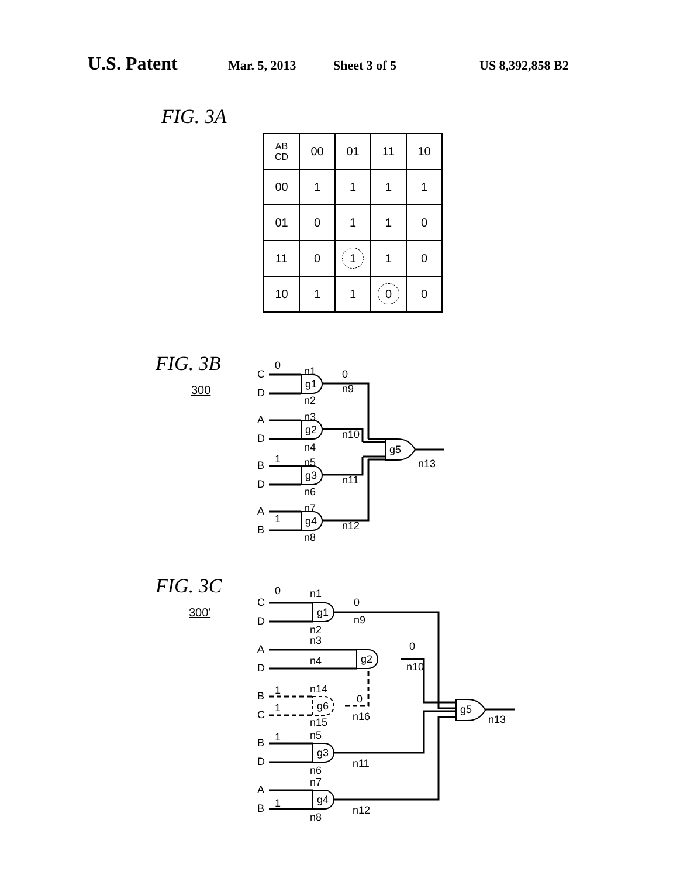U.S. Patent
Mar. 5, 2013 Sheet 3 of 5 US 8,392,858 B2
FIG. 3A
| AB CD | 00 | 01 | 11 | 10 |
| --- | --- | --- | --- | --- |
| 00 | 1 | 1 | 1 | 1 |
| 01 | 0 | 1 | 1 | 0 |
| 11 | 0 | 1 | 1 | 0 |
| 10 | 1 | 1 | 0 | 0 |
FIG. 3B
300
C
D
A
D
B
D
A
B
0
1
1
n1
n2
n3
n4
n5
n6
n7
n8
g1
g2
g3
g4
g5
0
n9
n10
n11
n12
n13
FIG. 3C
300′
C
D
A
D
B
C
B
D
A
B
0
1
1
1
1
n1
n2
n3
n4
n14
n15
n5
n6
n7
n8
g1
g2
g6
g3
g4
g5
0
n9
0
n10
0
n16
n11
n12
n13